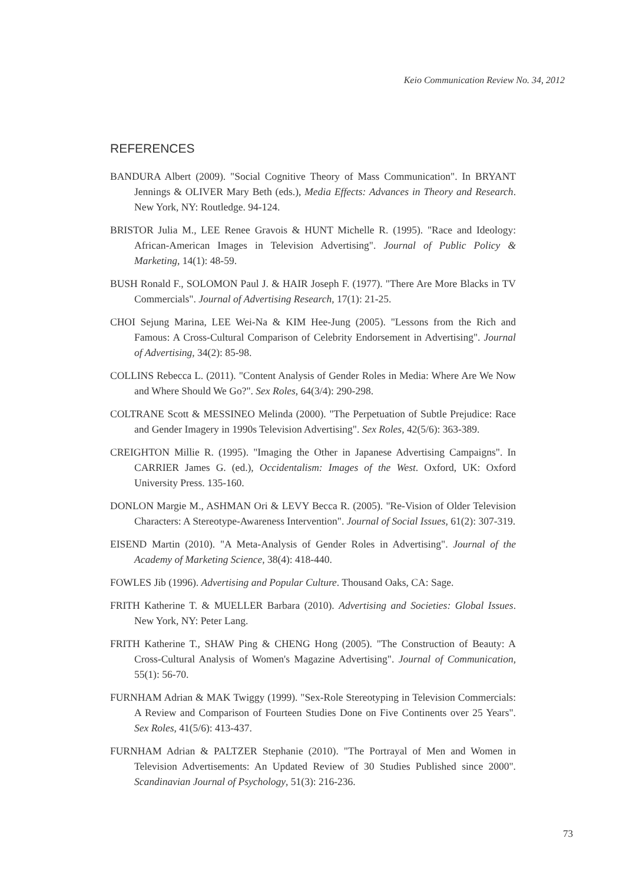Keio Communication Review No. 34, 2012
REFERENCES
BANDURA Albert (2009). "Social Cognitive Theory of Mass Communication". In BRYANT Jennings & OLIVER Mary Beth (eds.), Media Effects: Advances in Theory and Research. New York, NY: Routledge. 94-124.
BRISTOR Julia M., LEE Renee Gravois & HUNT Michelle R. (1995). "Race and Ideology: African-American Images in Television Advertising". Journal of Public Policy & Marketing, 14(1): 48-59.
BUSH Ronald F., SOLOMON Paul J. & HAIR Joseph F. (1977). "There Are More Blacks in TV Commercials". Journal of Advertising Research, 17(1): 21-25.
CHOI Sejung Marina, LEE Wei-Na & KIM Hee-Jung (2005). "Lessons from the Rich and Famous: A Cross-Cultural Comparison of Celebrity Endorsement in Advertising". Journal of Advertising, 34(2): 85-98.
COLLINS Rebecca L. (2011). "Content Analysis of Gender Roles in Media: Where Are We Now and Where Should We Go?". Sex Roles, 64(3/4): 290-298.
COLTRANE Scott & MESSINEO Melinda (2000). "The Perpetuation of Subtle Prejudice: Race and Gender Imagery in 1990s Television Advertising". Sex Roles, 42(5/6): 363-389.
CREIGHTON Millie R. (1995). "Imaging the Other in Japanese Advertising Campaigns". In CARRIER James G. (ed.), Occidentalism: Images of the West. Oxford, UK: Oxford University Press. 135-160.
DONLON Margie M., ASHMAN Ori & LEVY Becca R. (2005). "Re-Vision of Older Television Characters: A Stereotype-Awareness Intervention". Journal of Social Issues, 61(2): 307-319.
EISEND Martin (2010). "A Meta-Analysis of Gender Roles in Advertising". Journal of the Academy of Marketing Science, 38(4): 418-440.
FOWLES Jib (1996). Advertising and Popular Culture. Thousand Oaks, CA: Sage.
FRITH Katherine T. & MUELLER Barbara (2010). Advertising and Societies: Global Issues. New York, NY: Peter Lang.
FRITH Katherine T., SHAW Ping & CHENG Hong (2005). "The Construction of Beauty: A Cross-Cultural Analysis of Women's Magazine Advertising". Journal of Communication, 55(1): 56-70.
FURNHAM Adrian & MAK Twiggy (1999). "Sex-Role Stereotyping in Television Commercials: A Review and Comparison of Fourteen Studies Done on Five Continents over 25 Years". Sex Roles, 41(5/6): 413-437.
FURNHAM Adrian & PALTZER Stephanie (2010). "The Portrayal of Men and Women in Television Advertisements: An Updated Review of 30 Studies Published since 2000". Scandinavian Journal of Psychology, 51(3): 216-236.
73